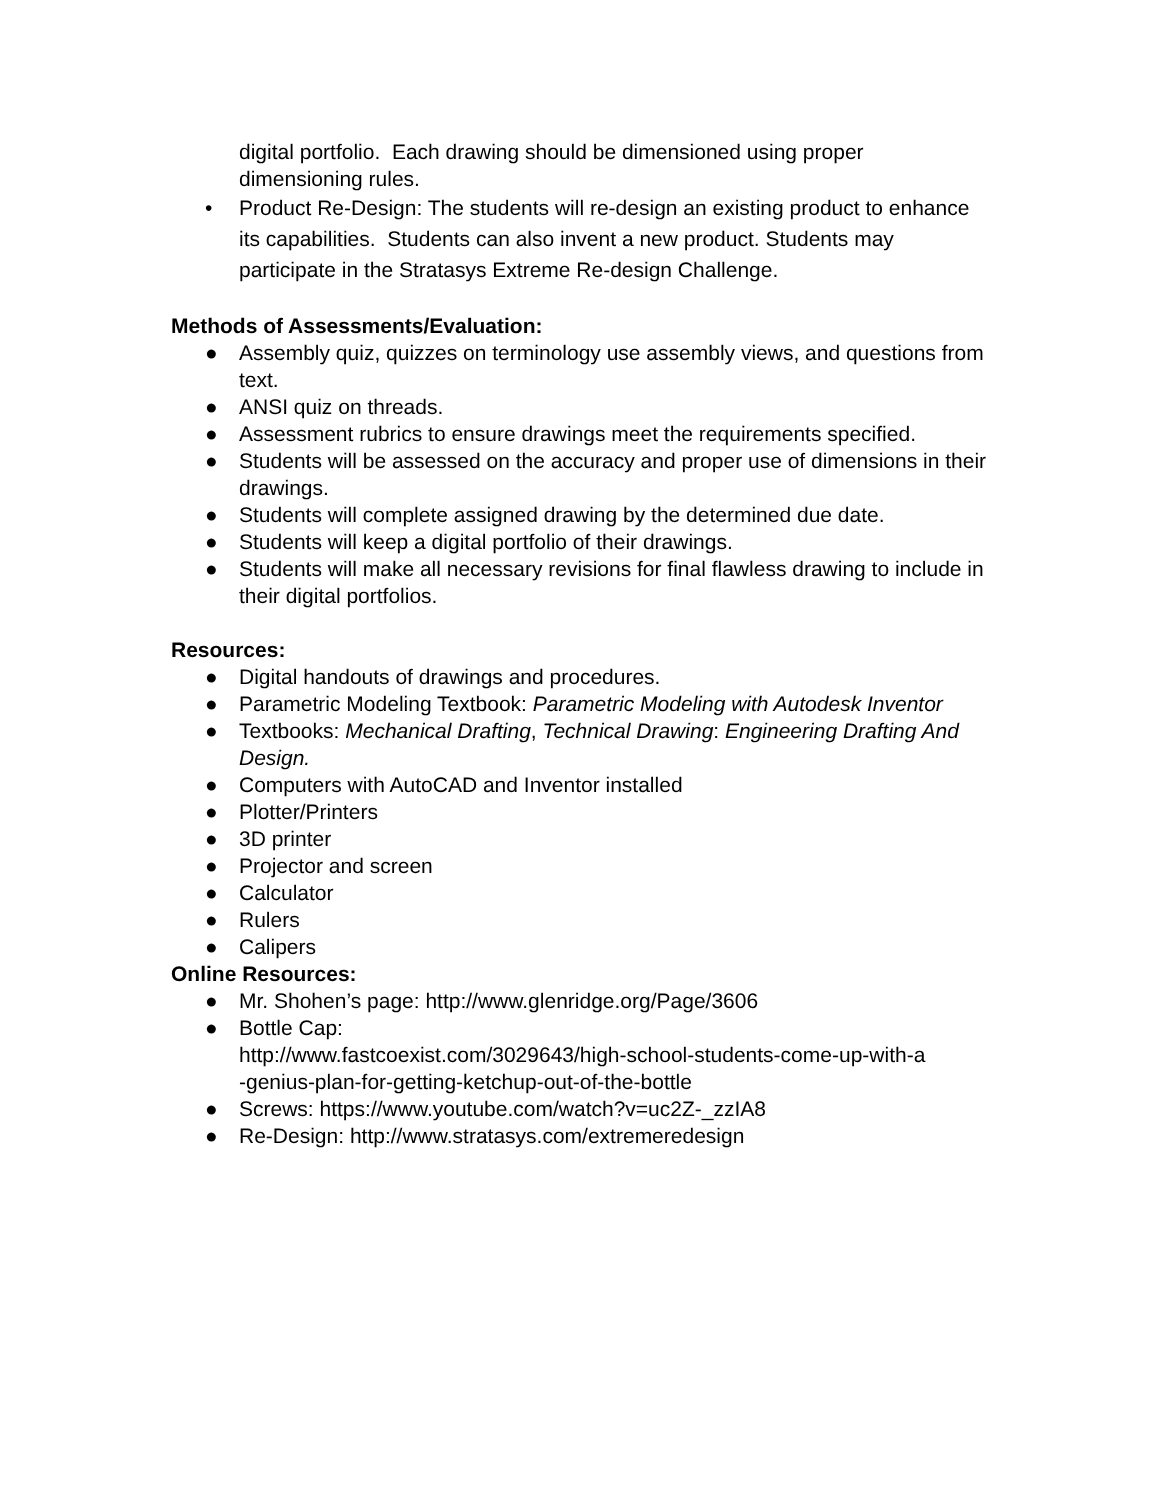digital portfolio. Each drawing should be dimensioned using proper dimensioning rules.
• Product Re-Design: The students will re-design an existing product to enhance its capabilities. Students can also invent a new product. Students may participate in the Stratasys Extreme Re-design Challenge.
Methods of Assessments/Evaluation:
● Assembly quiz, quizzes on terminology use assembly views, and questions from text.
● ANSI quiz on threads.
● Assessment rubrics to ensure drawings meet the requirements specified.
● Students will be assessed on the accuracy and proper use of dimensions in their drawings.
● Students will complete assigned drawing by the determined due date.
● Students will keep a digital portfolio of their drawings.
● Students will make all necessary revisions for final flawless drawing to include in their digital portfolios.
Resources:
● Digital handouts of drawings and procedures.
● Parametric Modeling Textbook: Parametric Modeling with Autodesk Inventor
● Textbooks: Mechanical Drafting, Technical Drawing: Engineering Drafting And Design.
● Computers with AutoCAD and Inventor installed
● Plotter/Printers
● 3D printer
● Projector and screen
● Calculator
● Rulers
● Calipers
Online Resources:
● Mr. Shohen’s page: http://www.glenridge.org/Page/3606
● Bottle Cap:
http://www.fastcoexist.com/3029643/high-school-students-come-up-with-a
-genius-plan-for-getting-ketchup-out-of-the-bottle
● Screws: https://www.youtube.com/watch?v=uc2Z-_zzIA8
● Re-Design: http://www.stratasys.com/extremeredesign